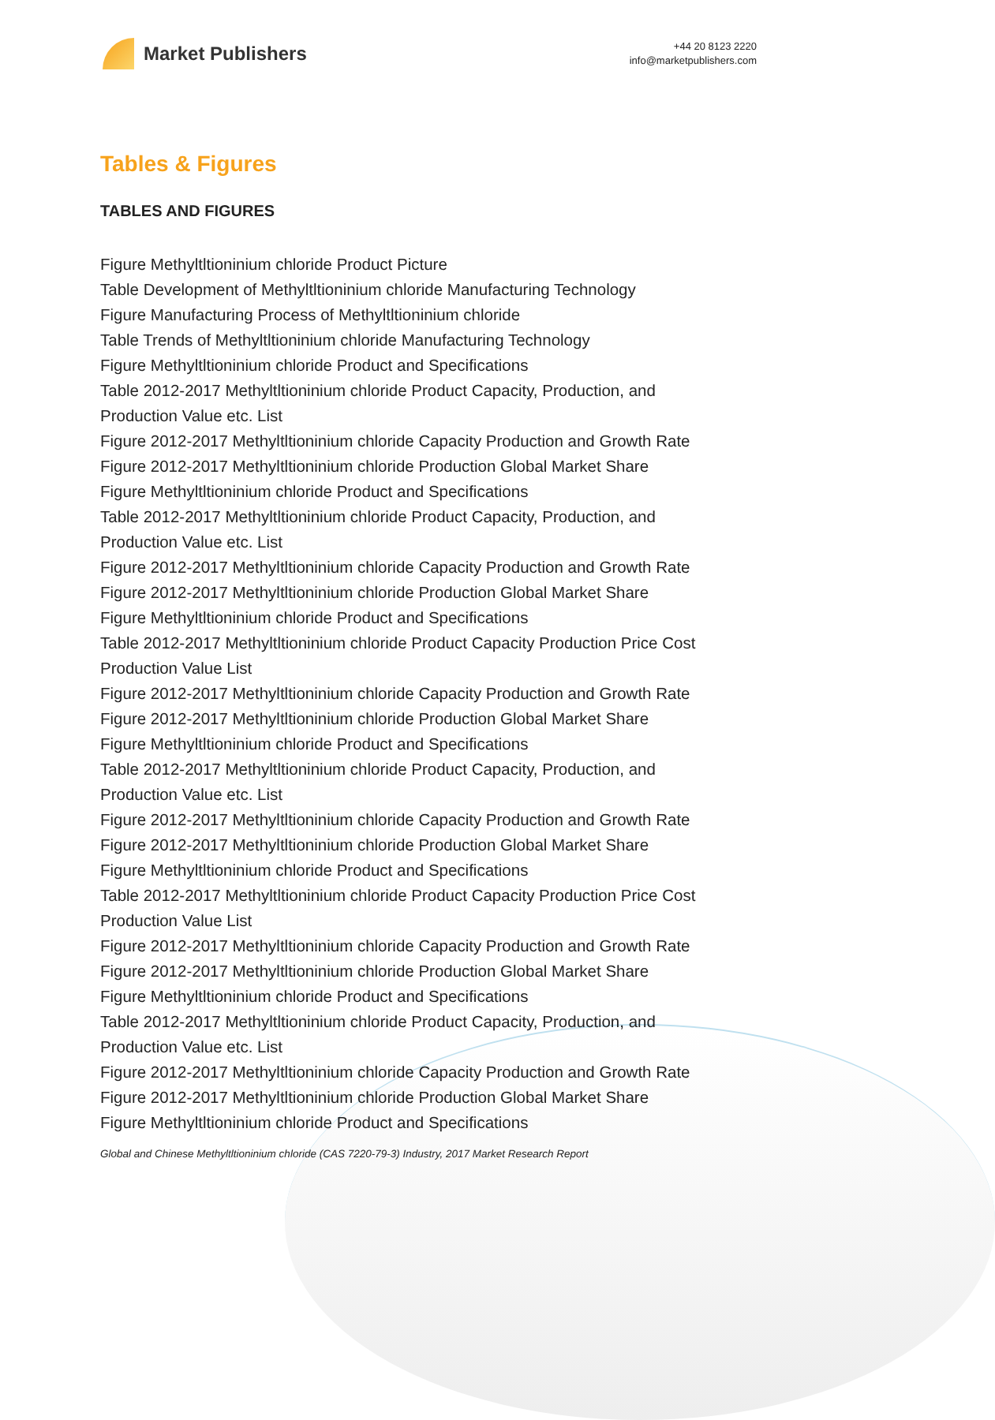Market Publishers
+44 20 8123 2220
info@marketpublishers.com
Tables & Figures
TABLES AND FIGURES
Figure Methyltltioninium chloride Product Picture
Table Development of Methyltltioninium chloride Manufacturing Technology
Figure Manufacturing Process of Methyltltioninium chloride
Table Trends of Methyltltioninium chloride Manufacturing Technology
Figure Methyltltioninium chloride Product and Specifications
Table 2012-2017 Methyltltioninium chloride Product Capacity, Production, and Production Value etc. List
Figure 2012-2017 Methyltltioninium chloride Capacity Production and Growth Rate
Figure 2012-2017 Methyltltioninium chloride Production Global Market Share
Figure Methyltltioninium chloride Product and Specifications
Table 2012-2017 Methyltltioninium chloride Product Capacity, Production, and Production Value etc. List
Figure 2012-2017 Methyltltioninium chloride Capacity Production and Growth Rate
Figure 2012-2017 Methyltltioninium chloride Production Global Market Share
Figure Methyltltioninium chloride Product and Specifications
Table 2012-2017 Methyltltioninium chloride Product Capacity Production Price Cost Production Value List
Figure 2012-2017 Methyltltioninium chloride Capacity Production and Growth Rate
Figure 2012-2017 Methyltltioninium chloride Production Global Market Share
Figure Methyltltioninium chloride Product and Specifications
Table 2012-2017 Methyltltioninium chloride Product Capacity, Production, and Production Value etc. List
Figure 2012-2017 Methyltltioninium chloride Capacity Production and Growth Rate
Figure 2012-2017 Methyltltioninium chloride Production Global Market Share
Figure Methyltltioninium chloride Product and Specifications
Table 2012-2017 Methyltltioninium chloride Product Capacity Production Price Cost Production Value List
Figure 2012-2017 Methyltltioninium chloride Capacity Production and Growth Rate
Figure 2012-2017 Methyltltioninium chloride Production Global Market Share
Figure Methyltltioninium chloride Product and Specifications
Table 2012-2017 Methyltltioninium chloride Product Capacity, Production, and Production Value etc. List
Figure 2012-2017 Methyltltioninium chloride Capacity Production and Growth Rate
Figure 2012-2017 Methyltltioninium chloride Production Global Market Share
Figure Methyltltioninium chloride Product and Specifications
Global and Chinese Methyltltioninium chloride (CAS 7220-79-3) Industry, 2017 Market Research Report